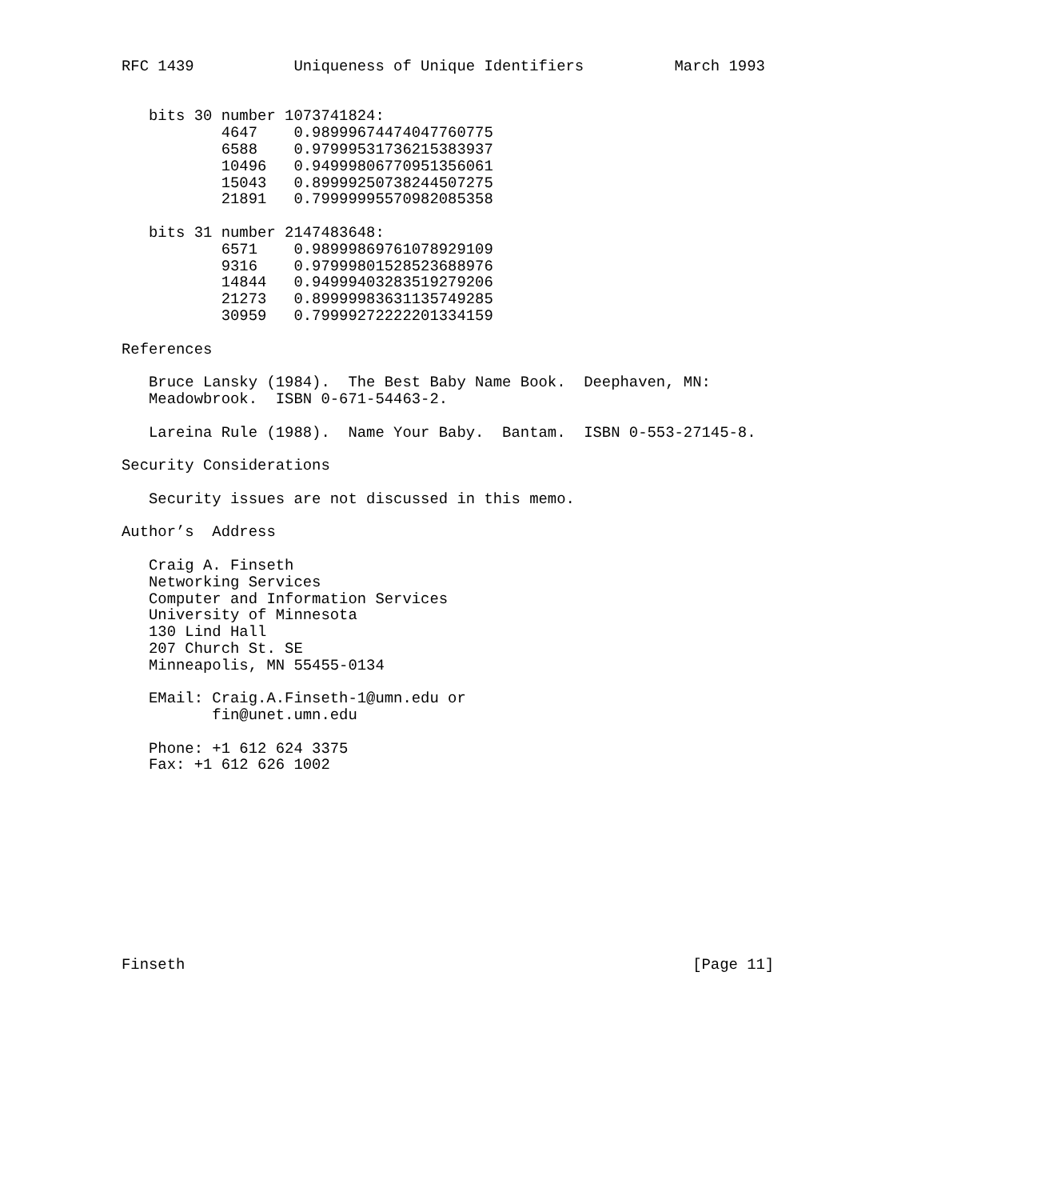RFC 1439           Uniqueness of Unique Identifiers          March 1993


   bits 30 number 1073741824:
           4647    0.98999674474047760775
           6588    0.97999531736215383937
           10496   0.94999806770951356061
           15043   0.89999250738244507275
           21891   0.79999995570982085358

   bits 31 number 2147483648:
           6571    0.98999869761078929109
           9316    0.97999801528523688976
           14844   0.94999403283519279206
           21273   0.89999983631135749285
           30959   0.79999272222201334159

References

   Bruce Lansky (1984).  The Best Baby Name Book.  Deephaven, MN:
   Meadowbrook.  ISBN 0-671-54463-2.

   Lareina Rule (1988).  Name Your Baby.  Bantam.  ISBN 0-553-27145-8.

Security Considerations

   Security issues are not discussed in this memo.

Author’s  Address

   Craig A. Finseth
   Networking Services
   Computer and Information Services
   University of Minnesota
   130 Lind Hall
   207 Church St. SE
   Minneapolis, MN 55455-0134

   EMail: Craig.A.Finseth-1@umn.edu or
          fin@unet.umn.edu

   Phone: +1 612 624 3375
   Fax: +1 612 626 1002











Finseth                                                        [Page 11]